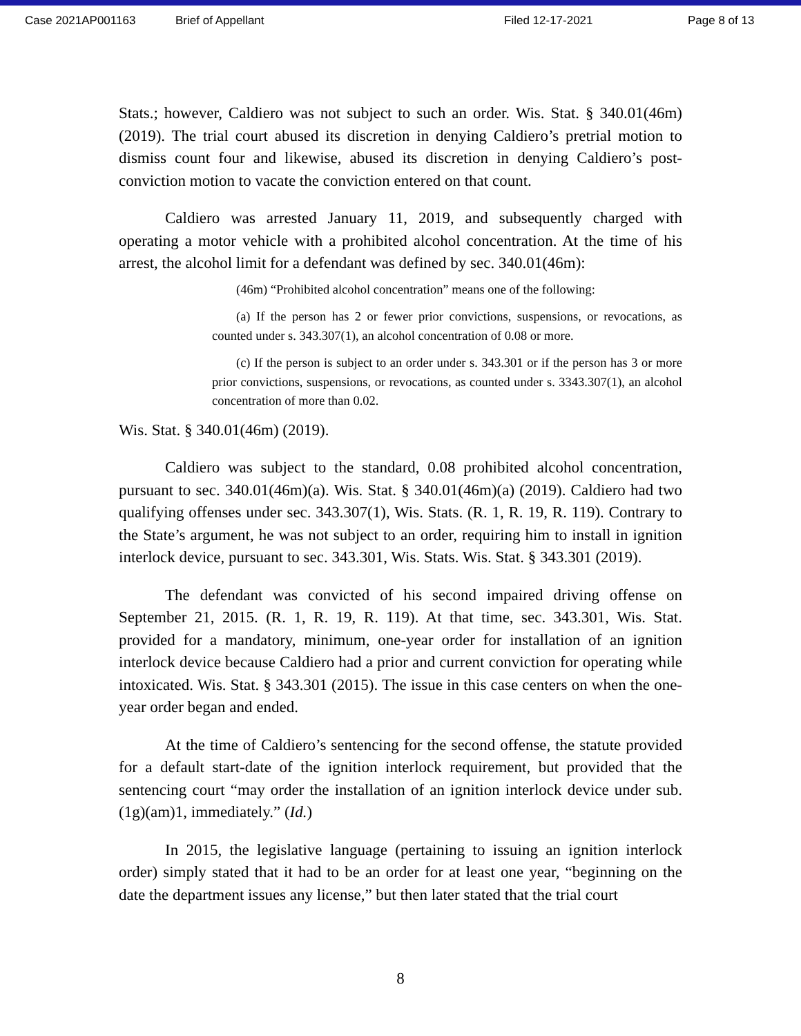Case 2021AP001163 Brief of Appellant Filed 12-17-2021 Page 8 of 13
Stats.; however, Caldiero was not subject to such an order. Wis. Stat. § 340.01(46m) (2019). The trial court abused its discretion in denying Caldiero’s pretrial motion to dismiss count four and likewise, abused its discretion in denying Caldiero’s post-conviction motion to vacate the conviction entered on that count.
Caldiero was arrested January 11, 2019, and subsequently charged with operating a motor vehicle with a prohibited alcohol concentration. At the time of his arrest, the alcohol limit for a defendant was defined by sec. 340.01(46m):
(46m) “Prohibited alcohol concentration” means one of the following:
(a) If the person has 2 or fewer prior convictions, suspensions, or revocations, as counted under s. 343.307(1), an alcohol concentration of 0.08 or more.
(c) If the person is subject to an order under s. 343.301 or if the person has 3 or more prior convictions, suspensions, or revocations, as counted under s. 3343.307(1), an alcohol concentration of more than 0.02.
Wis. Stat. § 340.01(46m) (2019).
Caldiero was subject to the standard, 0.08 prohibited alcohol concentration, pursuant to sec. 340.01(46m)(a). Wis. Stat. § 340.01(46m)(a) (2019). Caldiero had two qualifying offenses under sec. 343.307(1), Wis. Stats. (R. 1, R. 19, R. 119). Contrary to the State’s argument, he was not subject to an order, requiring him to install in ignition interlock device, pursuant to sec. 343.301, Wis. Stats. Wis. Stat. § 343.301 (2019).
The defendant was convicted of his second impaired driving offense on September 21, 2015. (R. 1, R. 19, R. 119). At that time, sec. 343.301, Wis. Stat. provided for a mandatory, minimum, one-year order for installation of an ignition interlock device because Caldiero had a prior and current conviction for operating while intoxicated. Wis. Stat. § 343.301 (2015). The issue in this case centers on when the one-year order began and ended.
At the time of Caldiero’s sentencing for the second offense, the statute provided for a default start-date of the ignition interlock requirement, but provided that the sentencing court “may order the installation of an ignition interlock device under sub. (1g)(am)1, immediately.” (Id.)
In 2015, the legislative language (pertaining to issuing an ignition interlock order) simply stated that it had to be an order for at least one year, “beginning on the date the department issues any license,” but then later stated that the trial court
8